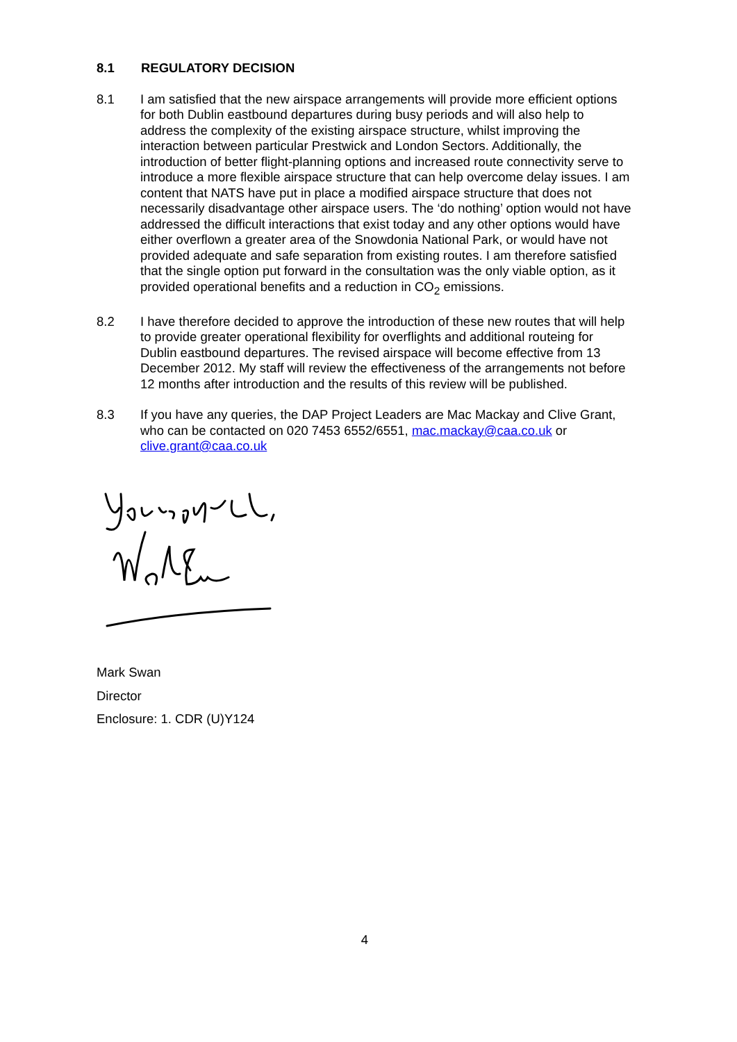8.1 REGULATORY DECISION
8.1 I am satisfied that the new airspace arrangements will provide more efficient options for both Dublin eastbound departures during busy periods and will also help to address the complexity of the existing airspace structure, whilst improving the interaction between particular Prestwick and London Sectors. Additionally, the introduction of better flight-planning options and increased route connectivity serve to introduce a more flexible airspace structure that can help overcome delay issues. I am content that NATS have put in place a modified airspace structure that does not necessarily disadvantage other airspace users. The ‘do nothing’ option would not have addressed the difficult interactions that exist today and any other options would have either overflown a greater area of the Snowdonia National Park, or would have not provided adequate and safe separation from existing routes. I am therefore satisfied that the single option put forward in the consultation was the only viable option, as it provided operational benefits and a reduction in CO<sub>2</sub> emissions.
8.2 I have therefore decided to approve the introduction of these new routes that will help to provide greater operational flexibility for overflights and additional routeing for Dublin eastbound departures. The revised airspace will become effective from 13 December 2012. My staff will review the effectiveness of the arrangements not before 12 months after introduction and the results of this review will be published.
8.3 If you have any queries, the DAP Project Leaders are Mac Mackay and Clive Grant, who can be contacted on 020 7453 6552/6551, mac.mackay@caa.co.uk or clive.grant@caa.co.uk
Mark Swan
Director
Enclosure: 1. CDR (U)Y124
4